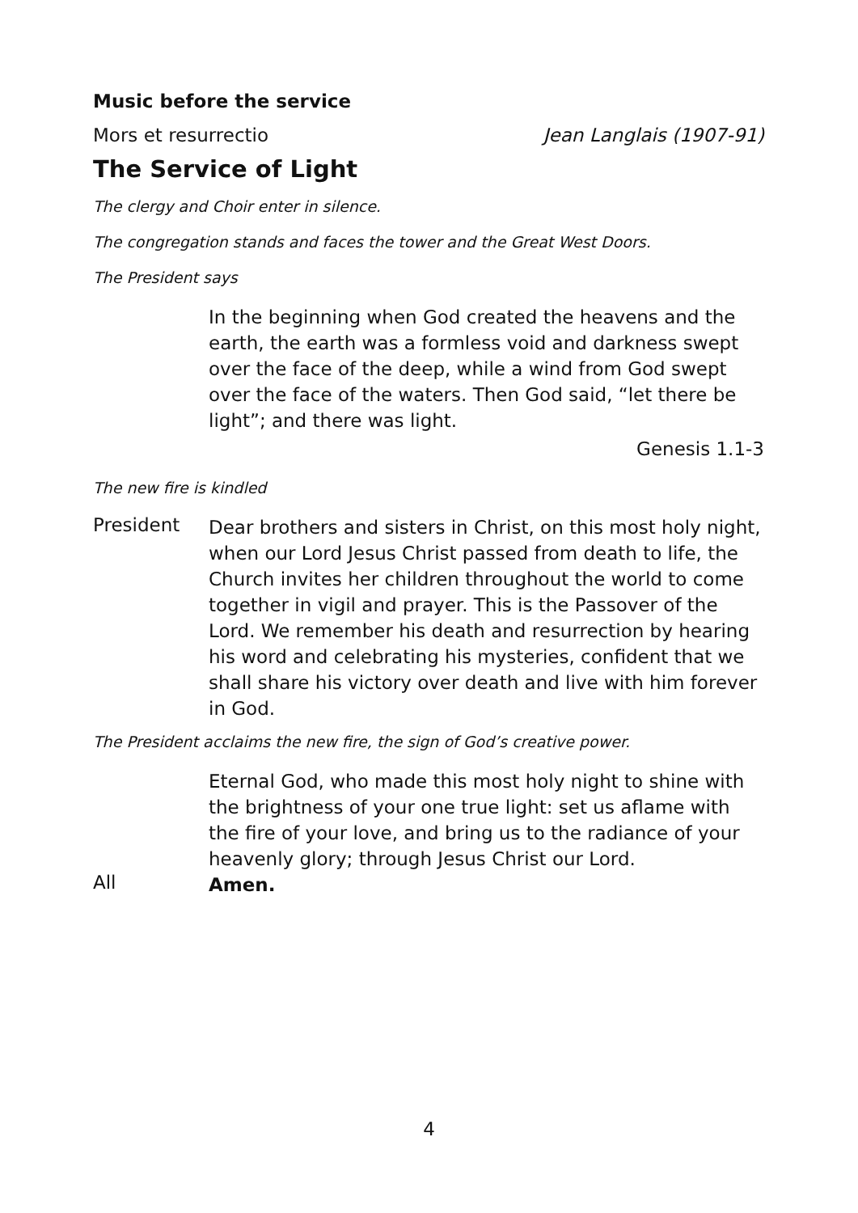Music before the service
Mors et resurrectio Jean Langlais (1907-91)
The Service of Light
The clergy and Choir enter in silence.
The congregation stands and faces the tower and the Great West Doors.
The President says
In the beginning when God created the heavens and the earth, the earth was a formless void and darkness swept over the face of the deep, while a wind from God swept over the face of the waters. Then God said, “let there be light”; and there was light.
Genesis 1.1-3
The new fire is kindled
President
Dear brothers and sisters in Christ, on this most holy night, when our Lord Jesus Christ passed from death to life, the Church invites her children throughout the world to come together in vigil and prayer. This is the Passover of the Lord. We remember his death and resurrection by hearing his word and celebrating his mysteries, confident that we shall share his victory over death and live with him forever in God.
The President acclaims the new fire, the sign of God’s creative power.
Eternal God, who made this most holy night to shine with the brightness of your one true light: set us aflame with the fire of your love, and bring us to the radiance of your heavenly glory; through Jesus Christ our Lord.
All
Amen.
4